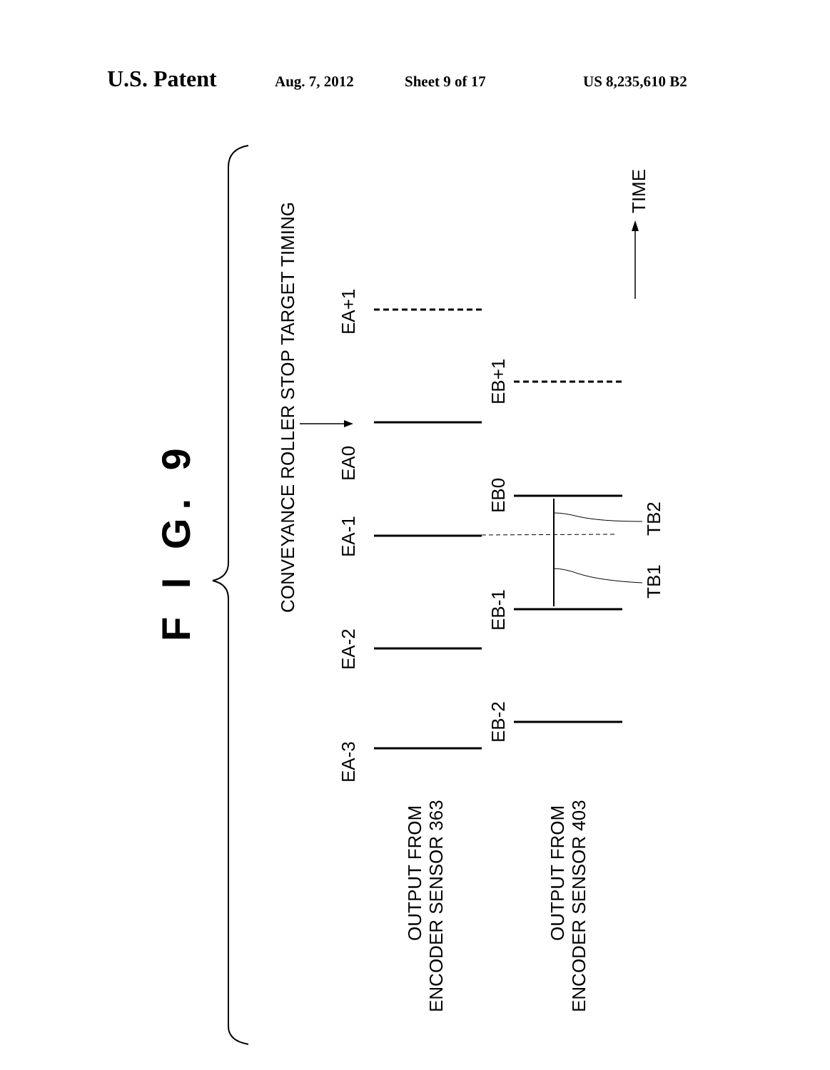U.S. Patent Aug. 7, 2012 Sheet 9 of 17 US 8,235,610 B2
F I G. 9
CONVEYANCE ROLLER STOP TARGET TIMING
TIME
EA-3
EA-2
EA-1
EA0
EA+1
EB-2
EB-1
EB0
EB+1
TB1
TB2
OUTPUT FROM
ENCODER SENSOR 363
OUTPUT FROM
ENCODER SENSOR 403